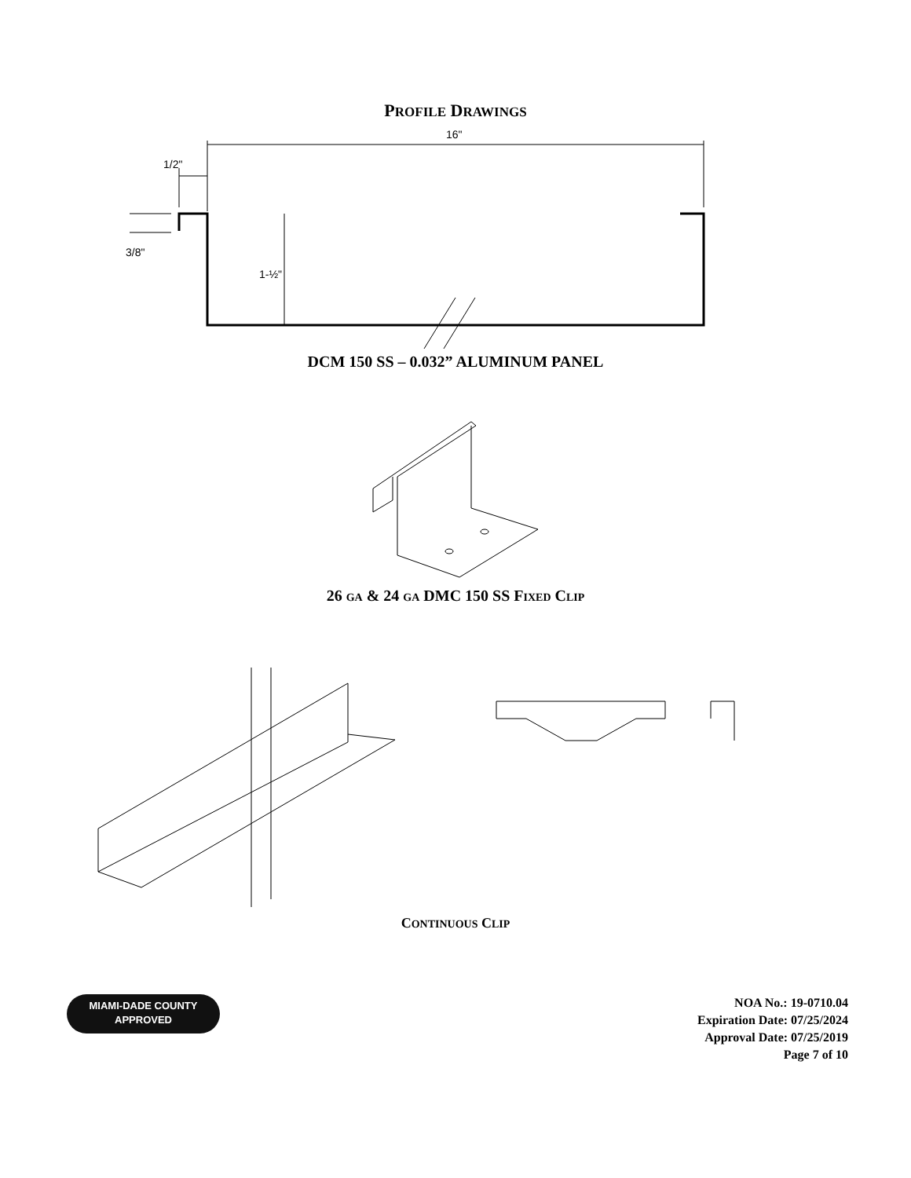PROFILE DRAWINGS
16"
1/2"
3/8"
1-½"
DCM 150 SS – 0.032” ALUMINUM PANEL
26 GA & 24 GA DMC 150 SS FIXED CLIP
CONTINUOUS CLIP
MIAMI-DADE COUNTY
APPROVED
NOA No.: 19-0710.04
Expiration Date: 07/25/2024
Approval Date: 07/25/2019
Page 7 of 10